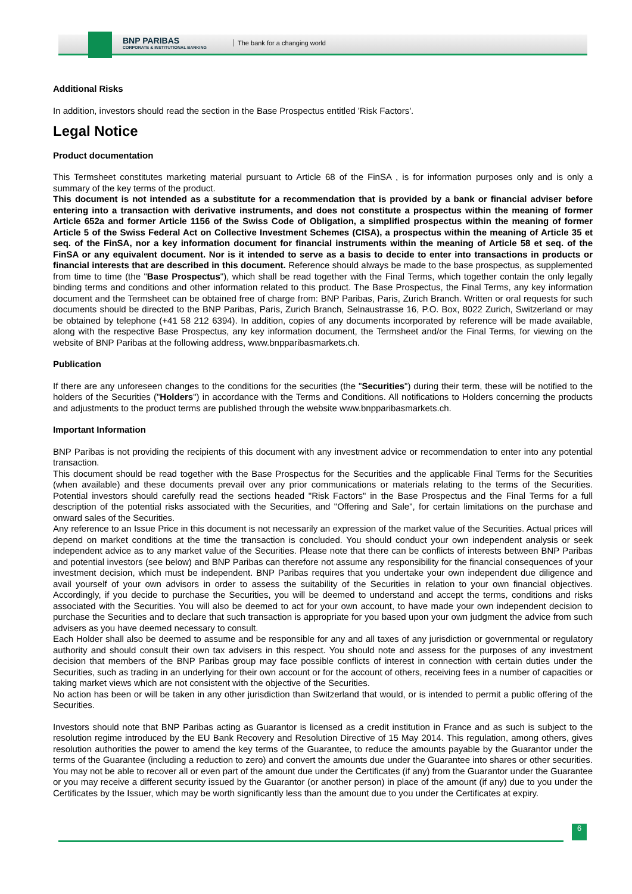BNP PARIBAS
CORPORATE & INSTITUTIONAL BANKING
The bank for a changing world
Additional Risks
In addition, investors should read the section in the Base Prospectus entitled 'Risk Factors'.
Legal Notice
Product documentation
This Termsheet constitutes marketing material pursuant to Article 68 of the FinSA , is for information purposes only and is only a summary of the key terms of the product.
This document is not intended as a substitute for a recommendation that is provided by a bank or financial adviser before entering into a transaction with derivative instruments, and does not constitute a prospectus within the meaning of former Article 652a and former Article 1156 of the Swiss Code of Obligation, a simplified prospectus within the meaning of former Article 5 of the Swiss Federal Act on Collective Investment Schemes (CISA), a prospectus within the meaning of Article 35 et seq. of the FinSA, nor a key information document for financial instruments within the meaning of Article 58 et seq. of the FinSA or any equivalent document. Nor is it intended to serve as a basis to decide to enter into transactions in products or financial interests that are described in this document. Reference should always be made to the base prospectus, as supplemented from time to time (the "Base Prospectus"), which shall be read together with the Final Terms, which together contain the only legally binding terms and conditions and other information related to this product. The Base Prospectus, the Final Terms, any key information document and the Termsheet can be obtained free of charge from: BNP Paribas, Paris, Zurich Branch. Written or oral requests for such documents should be directed to the BNP Paribas, Paris, Zurich Branch, Selnaustrasse 16, P.O. Box, 8022 Zurich, Switzerland or may be obtained by telephone (+41 58 212 6394). In addition, copies of any documents incorporated by reference will be made available, along with the respective Base Prospectus, any key information document, the Termsheet and/or the Final Terms, for viewing on the website of BNP Paribas at the following address, www.bnpparibasmarkets.ch.
Publication
If there are any unforeseen changes to the conditions for the securities (the "Securities") during their term, these will be notified to the holders of the Securities ("Holders") in accordance with the Terms and Conditions. All notifications to Holders concerning the products and adjustments to the product terms are published through the website www.bnpparibasmarkets.ch.
Important Information
BNP Paribas is not providing the recipients of this document with any investment advice or recommendation to enter into any potential transaction.
This document should be read together with the Base Prospectus for the Securities and the applicable Final Terms for the Securities (when available) and these documents prevail over any prior communications or materials relating to the terms of the Securities. Potential investors should carefully read the sections headed "Risk Factors" in the Base Prospectus and the Final Terms for a full description of the potential risks associated with the Securities, and "Offering and Sale", for certain limitations on the purchase and onward sales of the Securities.
Any reference to an Issue Price in this document is not necessarily an expression of the market value of the Securities. Actual prices will depend on market conditions at the time the transaction is concluded. You should conduct your own independent analysis or seek independent advice as to any market value of the Securities. Please note that there can be conflicts of interests between BNP Paribas and potential investors (see below) and BNP Paribas can therefore not assume any responsibility for the financial consequences of your investment decision, which must be independent. BNP Paribas requires that you undertake your own independent due diligence and avail yourself of your own advisors in order to assess the suitability of the Securities in relation to your own financial objectives. Accordingly, if you decide to purchase the Securities, you will be deemed to understand and accept the terms, conditions and risks associated with the Securities. You will also be deemed to act for your own account, to have made your own independent decision to purchase the Securities and to declare that such transaction is appropriate for you based upon your own judgment the advice from such advisers as you have deemed necessary to consult.
Each Holder shall also be deemed to assume and be responsible for any and all taxes of any jurisdiction or governmental or regulatory authority and should consult their own tax advisers in this respect. You should note and assess for the purposes of any investment decision that members of the BNP Paribas group may face possible conflicts of interest in connection with certain duties under the Securities, such as trading in an underlying for their own account or for the account of others, receiving fees in a number of capacities or taking market views which are not consistent with the objective of the Securities.
No action has been or will be taken in any other jurisdiction than Switzerland that would, or is intended to permit a public offering of the Securities.
Investors should note that BNP Paribas acting as Guarantor is licensed as a credit institution in France and as such is subject to the resolution regime introduced by the EU Bank Recovery and Resolution Directive of 15 May 2014. This regulation, among others, gives resolution authorities the power to amend the key terms of the Guarantee, to reduce the amounts payable by the Guarantor under the terms of the Guarantee (including a reduction to zero) and convert the amounts due under the Guarantee into shares or other securities. You may not be able to recover all or even part of the amount due under the Certificates (if any) from the Guarantor under the Guarantee or you may receive a different security issued by the Guarantor (or another person) in place of the amount (if any) due to you under the Certificates by the Issuer, which may be worth significantly less than the amount due to you under the Certificates at expiry.
6